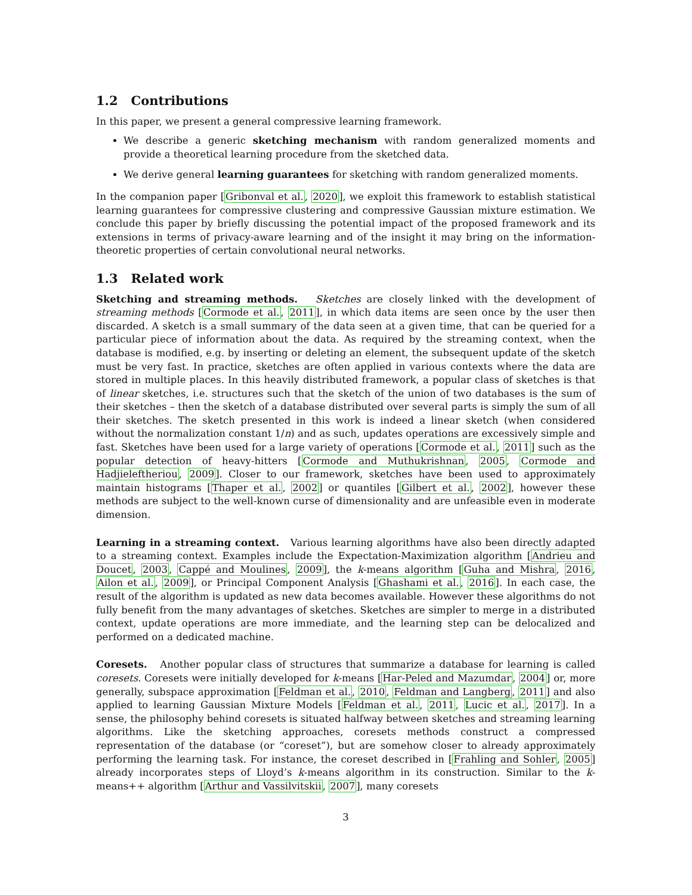1.2 Contributions
In this paper, we present a general compressive learning framework.
We describe a generic sketching mechanism with random generalized moments and provide a theoretical learning procedure from the sketched data.
We derive general learning guarantees for sketching with random generalized moments.
In the companion paper [Gribonval et al., 2020], we exploit this framework to establish statistical learning guarantees for compressive clustering and compressive Gaussian mixture estimation. We conclude this paper by briefly discussing the potential impact of the proposed framework and its extensions in terms of privacy-aware learning and of the insight it may bring on the information-theoretic properties of certain convolutional neural networks.
1.3 Related work
Sketching and streaming methods. Sketches are closely linked with the development of streaming methods [Cormode et al., 2011], in which data items are seen once by the user then discarded. A sketch is a small summary of the data seen at a given time, that can be queried for a particular piece of information about the data. As required by the streaming context, when the database is modified, e.g. by inserting or deleting an element, the subsequent update of the sketch must be very fast. In practice, sketches are often applied in various contexts where the data are stored in multiple places. In this heavily distributed framework, a popular class of sketches is that of linear sketches, i.e. structures such that the sketch of the union of two databases is the sum of their sketches – then the sketch of a database distributed over several parts is simply the sum of all their sketches. The sketch presented in this work is indeed a linear sketch (when considered without the normalization constant 1/n) and as such, updates operations are excessively simple and fast. Sketches have been used for a large variety of operations [Cormode et al., 2011] such as the popular detection of heavy-hitters [Cormode and Muthukrishnan, 2005, Cormode and Hadjieleftheriou, 2009]. Closer to our framework, sketches have been used to approximately maintain histograms [Thaper et al., 2002] or quantiles [Gilbert et al., 2002], however these methods are subject to the well-known curse of dimensionality and are unfeasible even in moderate dimension.
Learning in a streaming context. Various learning algorithms have also been directly adapted to a streaming context. Examples include the Expectation-Maximization algorithm [Andrieu and Doucet, 2003, Cappé and Moulines, 2009], the k-means algorithm [Guha and Mishra, 2016, Ailon et al., 2009], or Principal Component Analysis [Ghashami et al., 2016]. In each case, the result of the algorithm is updated as new data becomes available. However these algorithms do not fully benefit from the many advantages of sketches. Sketches are simpler to merge in a distributed context, update operations are more immediate, and the learning step can be delocalized and performed on a dedicated machine.
Coresets. Another popular class of structures that summarize a database for learning is called coresets. Coresets were initially developed for k-means [Har-Peled and Mazumdar, 2004] or, more generally, subspace approximation [Feldman et al., 2010, Feldman and Langberg, 2011] and also applied to learning Gaussian Mixture Models [Feldman et al., 2011, Lucic et al., 2017]. In a sense, the philosophy behind coresets is situated halfway between sketches and streaming learning algorithms. Like the sketching approaches, coresets methods construct a compressed representation of the database (or “coreset”), but are somehow closer to already approximately performing the learning task. For instance, the coreset described in [Frahling and Sohler, 2005] already incorporates steps of Lloyd’s k-means algorithm in its construction. Similar to the k-means++ algorithm [Arthur and Vassilvitskii, 2007], many coresets
3